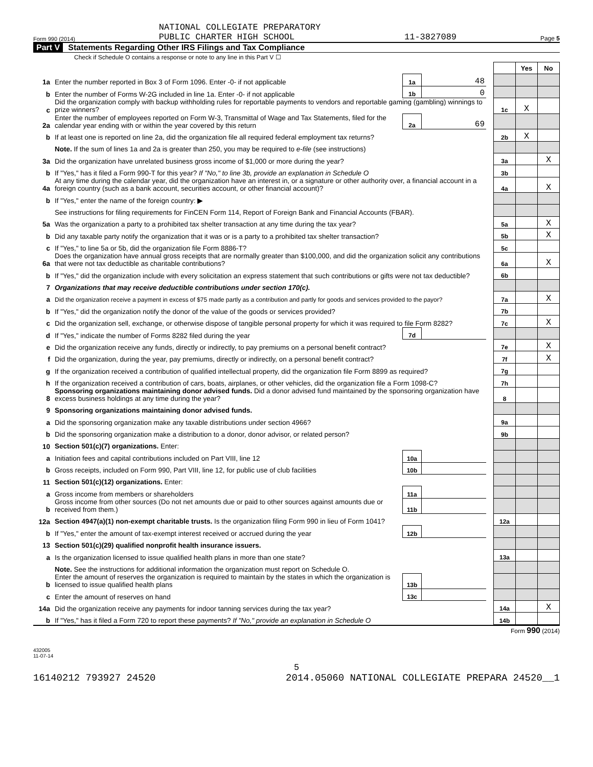Form 990 (2014) NATIONAL COLLEGIATE PREPARATORY
PUBLIC CHARTER HIGH SCHOOL 11-3827089 Page 5
Part V Statements Regarding Other IRS Filings and Tax Compliance
Check if Schedule O contains a response or note to any line in this Part V ☐
| | | | | | | Yes | No |
| 1a | Enter the number reported in Box 3 of Form 1096. Enter -0- if not applicable | 1a | 48 | | | | |
| b | Enter the number of Forms W-2G included in line 1a. Enter -0- if not applicable | 1b | 0 | | | | |
| c | Did the organization comply with backup withholding rules for reportable payments to vendors and reportable gaming (gambling) winnings to prize winners? | | | | 1c | X | |
| 2a | Enter the number of employees reported on Form W-3, Transmittal of Wage and Tax Statements, filed for the calendar year ending with or within the year covered by this return | 2a | 69 | | | | |
| b | If at least one is reported on line 2a, did the organization file all required federal employment tax returns? | | | | 2b | X | |
| | Note. If the sum of lines 1a and 2a is greater than 250, you may be required to e-file (see instructions) | | | | | | |
| 3a | Did the organization have unrelated business gross income of $1,000 or more during the year? | | | | 3a | | X |
| b | If "Yes," has it filed a Form 990-T for this year? If "No," to line 3b, provide an explanation in Schedule O | | | | 3b | | |
| 4a | At any time during the calendar year, did the organization have an interest in, or a signature or other authority over, a financial account in a foreign country (such as a bank account, securities account, or other financial account)? | | | | 4a | | X |
| b | If "Yes," enter the name of the foreign country: ▶ | | | | | | |
| | See instructions for filing requirements for FinCEN Form 114, Report of Foreign Bank and Financial Accounts (FBAR). | | | | | | |
| 5a | Was the organization a party to a prohibited tax shelter transaction at any time during the tax year? | | | | 5a | | X |
| b | Did any taxable party notify the organization that it was or is a party to a prohibited tax shelter transaction? | | | | 5b | | X |
| c | If "Yes," to line 5a or 5b, did the organization file Form 8886-T? | | | | 5c | | |
| 6a | Does the organization have annual gross receipts that are normally greater than $100,000, and did the organization solicit any contributions that were not tax deductible as charitable contributions? | | | | 6a | | X |
| b | If "Yes," did the organization include with every solicitation an express statement that such contributions or gifts were not tax deductible? | | | | 6b | | |
| 7 | Organizations that may receive deductible contributions under section 170(c). | | | | | | |
| a | Did the organization receive a payment in excess of $75 made partly as a contribution and partly for goods and services provided to the payor? | | | | 7a | | X |
| b | If "Yes," did the organization notify the donor of the value of the goods or services provided? | | | | 7b | | |
| c | Did the organization sell, exchange, or otherwise dispose of tangible personal property for which it was required to file Form 8282? | | | | 7c | | X |
| d | If "Yes," indicate the number of Forms 8282 filed during the year | 7d | | | | | |
| e | Did the organization receive any funds, directly or indirectly, to pay premiums on a personal benefit contract? | | | | 7e | | X |
| f | Did the organization, during the year, pay premiums, directly or indirectly, on a personal benefit contract? | | | | 7f | | X |
| g | If the organization received a contribution of qualified intellectual property, did the organization file Form 8899 as required? | | | | 7g | | |
| h | If the organization received a contribution of cars, boats, airplanes, or other vehicles, did the organization file a Form 1098-C? | | | | 7h | | |
| 8 | Sponsoring organizations maintaining donor advised funds. Did a donor advised fund maintained by the sponsoring organization have excess business holdings at any time during the year? | | | | 8 | | |
| 9 | Sponsoring organizations maintaining donor advised funds. | | | | | | |
| a | Did the sponsoring organization make any taxable distributions under section 4966? | | | | 9a | | |
| b | Did the sponsoring organization make a distribution to a donor, donor advisor, or related person? | | | | 9b | | |
| 10 | Section 501(c)(7) organizations. Enter: | | | | | | |
| a | Initiation fees and capital contributions included on Part VIII, line 12 | 10a | | | | | |
| b | Gross receipts, included on Form 990, Part VIII, line 12, for public use of club facilities | 10b | | | | | |
| 11 | Section 501(c)(12) organizations. Enter: | | | | | | |
| a | Gross income from members or shareholders | 11a | | | | | |
| b | Gross income from other sources (Do not net amounts due or paid to other sources against amounts due or received from them.) | 11b | | | | | |
| 12a | Section 4947(a)(1) non-exempt charitable trusts. Is the organization filing Form 990 in lieu of Form 1041? | | | | 12a | | |
| b | If "Yes," enter the amount of tax-exempt interest received or accrued during the year | 12b | | | | | |
| 13 | Section 501(c)(29) qualified nonprofit health insurance issuers. | | | | | | |
| a | Is the organization licensed to issue qualified health plans in more than one state? | | | | 13a | | |
| | Note. See the instructions for additional information the organization must report on Schedule O. | | | | | | |
| b | Enter the amount of reserves the organization is required to maintain by the states in which the organization is licensed to issue qualified health plans | 13b | | | | | |
| c | Enter the amount of reserves on hand | 13c | | | | | |
| 14a | Did the organization receive any payments for indoor tanning services during the tax year? | | | | 14a | | X |
| b | If "Yes," has it filed a Form 720 to report these payments? If "No," provide an explanation in Schedule O | | | | 14b | | |
Form 990 (2014)
432005
11-07-14
5
16140212 793927 24520 2014.05060 NATIONAL COLLEGIATE PREPARA 24520__1